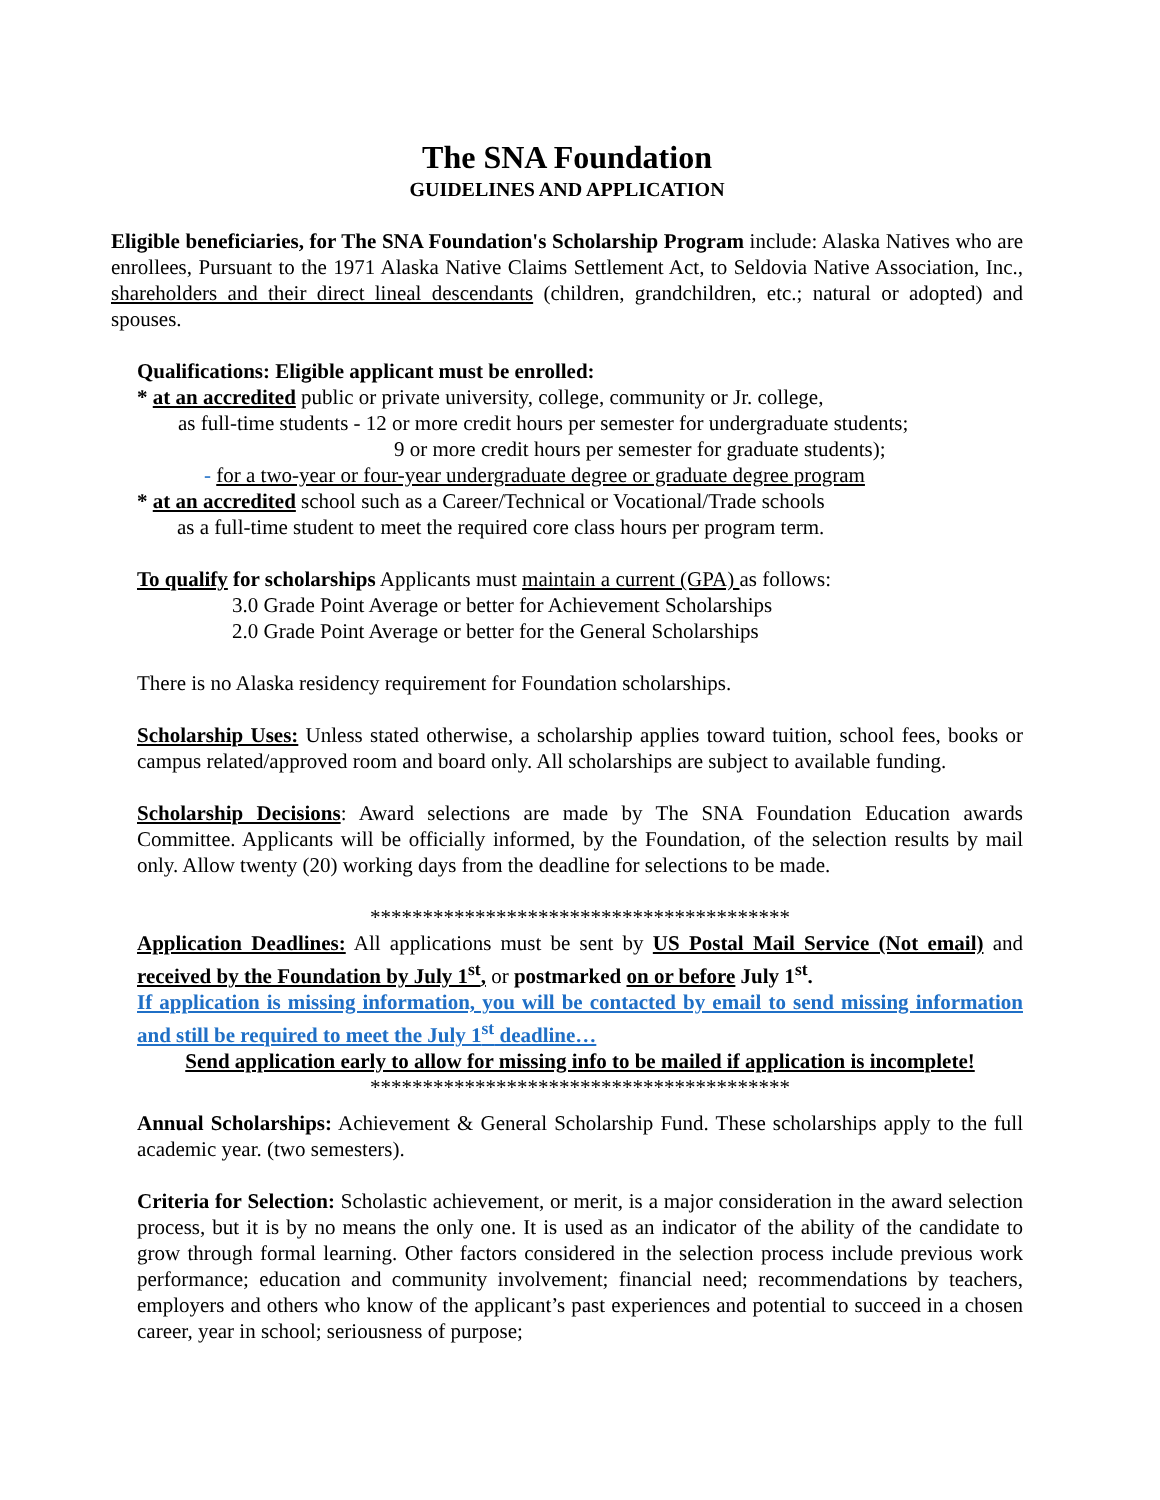The SNA Foundation
GUIDELINES AND APPLICATION
Eligible beneficiaries, for The SNA Foundation's Scholarship Program include: Alaska Natives who are enrollees, Pursuant to the 1971 Alaska Native Claims Settlement Act, to Seldovia Native Association, Inc., shareholders and their direct lineal descendants (children, grandchildren, etc.; natural or adopted) and spouses.
Qualifications: Eligible applicant must be enrolled:
* at an accredited public or private university, college, community or Jr. college,
as full-time students - 12 or more credit hours per semester for undergraduate students;
9 or more credit hours per semester for graduate students);
- for a two-year or four-year undergraduate degree or graduate degree program
* at an accredited school such as a Career/Technical or Vocational/Trade schools
as a full-time student to meet the required core class hours per program term.
To qualify for scholarships Applicants must maintain a current (GPA) as follows:
3.0 Grade Point Average or better for Achievement Scholarships
2.0 Grade Point Average or better for the General Scholarships
There is no Alaska residency requirement for Foundation scholarships.
Scholarship Uses: Unless stated otherwise, a scholarship applies toward tuition, school fees, books or campus related/approved room and board only. All scholarships are subject to available funding.
Scholarship Decisions: Award selections are made by The SNA Foundation Education awards Committee. Applicants will be officially informed, by the Foundation, of the selection results by mail only. Allow twenty (20) working days from the deadline for selections to be made.
****************************************
Application Deadlines: All applications must be sent by US Postal Mail Service (Not email) and received by the Foundation by July 1<sup>st</sup>, or postmarked on or before July 1<sup>st</sup>.
If application is missing information, you will be contacted by email to send missing information and still be required to meet the July 1<sup>st</sup> deadline…
Send application early to allow for missing info to be mailed if application is incomplete!
****************************************
Annual Scholarships: Achievement & General Scholarship Fund. These scholarships apply to the full academic year. (two semesters).
Criteria for Selection: Scholastic achievement, or merit, is a major consideration in the award selection process, but it is by no means the only one. It is used as an indicator of the ability of the candidate to grow through formal learning. Other factors considered in the selection process include previous work performance; education and community involvement; financial need; recommendations by teachers, employers and others who know of the applicant’s past experiences and potential to succeed in a chosen career, year in school; seriousness of purpose;